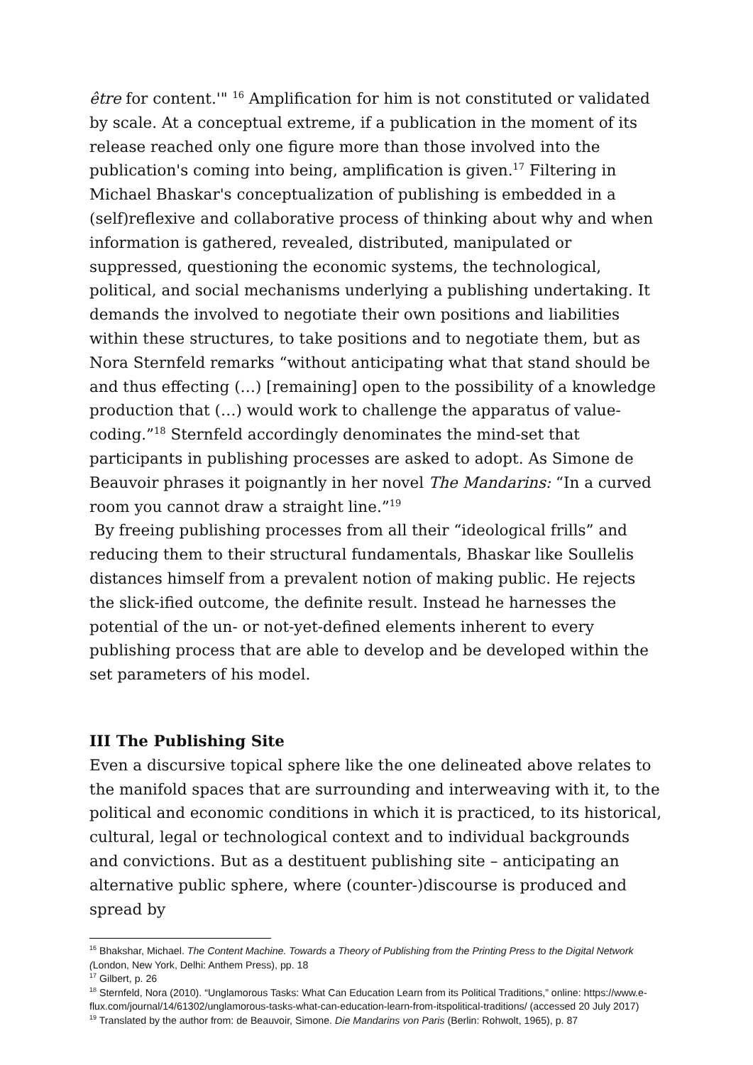être for content.'" <sup>16</sup> Amplification for him is not constituted or validated by scale. At a conceptual extreme, if a publication in the moment of its release reached only one figure more than those involved into the publication's coming into being, amplification is given.<sup>17</sup> Filtering in Michael Bhaskar's conceptualization of publishing is embedded in a (self)reflexive and collaborative process of thinking about why and when information is gathered, revealed, distributed, manipulated or suppressed, questioning the economic systems, the technological, political, and social mechanisms underlying a publishing undertaking. It demands the involved to negotiate their own positions and liabilities within these structures, to take positions and to negotiate them, but as Nora Sternfeld remarks “without anticipating what that stand should be and thus effecting (…) [remaining] open to the possibility of a knowledge production that (…) would work to challenge the apparatus of value-coding.”<sup>18</sup> Sternfeld accordingly denominates the mind-set that participants in publishing processes are asked to adopt. As Simone de Beauvoir phrases it poignantly in her novel The Mandarins: “In a curved room you cannot draw a straight line.”<sup>19</sup>
By freeing publishing processes from all their “ideological frills” and reducing them to their structural fundamentals, Bhaskar like Soullelis distances himself from a prevalent notion of making public. He rejects the slick-ified outcome, the definite result. Instead he harnesses the potential of the un- or not-yet-defined elements inherent to every publishing process that are able to develop and be developed within the set parameters of his model.
III The Publishing Site
Even a discursive topical sphere like the one delineated above relates to the manifold spaces that are surrounding and interweaving with it, to the political and economic conditions in which it is practiced, to its historical, cultural, legal or technological context and to individual backgrounds and convictions. But as a destituent publishing site – anticipating an alternative public sphere, where (counter-)discourse is produced and spread by
<sup>16</sup> Bhakshar, Michael. The Content Machine. Towards a Theory of Publishing from the Printing Press to the Digital Network (London, New York, Delhi: Anthem Press), pp. 18
<sup>17</sup> Gilbert, p. 26
<sup>18</sup> Sternfeld, Nora (2010). “Unglamorous Tasks: What Can Education Learn from its Political Traditions,” online: https://www.e-flux.com/journal/14/61302/unglamorous-tasks-what-can-education-learn-from-itspolitical-traditions/ (accessed 20 July 2017)
<sup>19</sup> Translated by the author from: de Beauvoir, Simone. Die Mandarins von Paris (Berlin: Rohwolt, 1965), p. 87